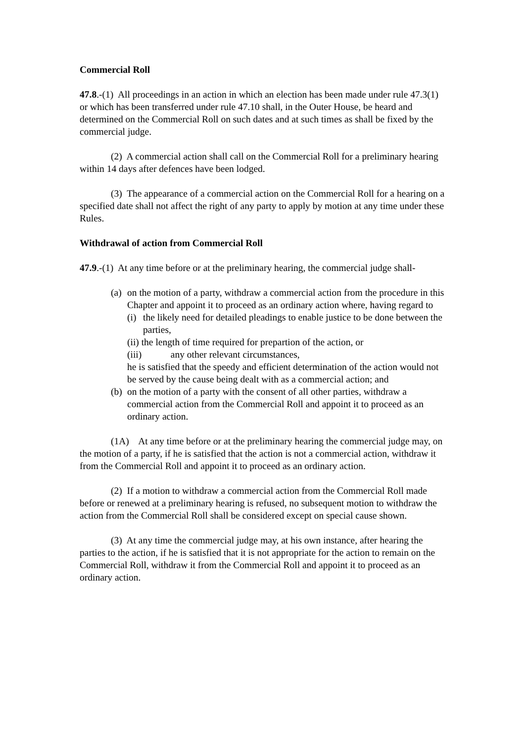Commercial Roll
47.8.-(1) All proceedings in an action in which an election has been made under rule 47.3(1) or which has been transferred under rule 47.10 shall, in the Outer House, be heard and determined on the Commercial Roll on such dates and at such times as shall be fixed by the commercial judge.
(2) A commercial action shall call on the Commercial Roll for a preliminary hearing within 14 days after defences have been lodged.
(3) The appearance of a commercial action on the Commercial Roll for a hearing on a specified date shall not affect the right of any party to apply by motion at any time under these Rules.
Withdrawal of action from Commercial Roll
47.9.-(1) At any time before or at the preliminary hearing, the commercial judge shall-
(a)
on the motion of a party, withdraw a commercial action from the procedure in this Chapter and appoint it to proceed as an ordinary action where, having regard to
(i) the likely need for detailed pleadings to enable justice to be done between the parties,
(ii) the length of time required for prepartion of the action, or
(iii) any other relevant circumstances,
he is satisfied that the speedy and efficient determination of the action would not be served by the cause being dealt with as a commercial action; and
(b)
on the motion of a party with the consent of all other parties, withdraw a commercial action from the Commercial Roll and appoint it to proceed as an ordinary action.
(1A) At any time before or at the preliminary hearing the commercial judge may, on the motion of a party, if he is satisfied that the action is not a commercial action, withdraw it from the Commercial Roll and appoint it to proceed as an ordinary action.
(2) If a motion to withdraw a commercial action from the Commercial Roll made before or renewed at a preliminary hearing is refused, no subsequent motion to withdraw the action from the Commercial Roll shall be considered except on special cause shown.
(3) At any time the commercial judge may, at his own instance, after hearing the parties to the action, if he is satisfied that it is not appropriate for the action to remain on the Commercial Roll, withdraw it from the Commercial Roll and appoint it to proceed as an ordinary action.